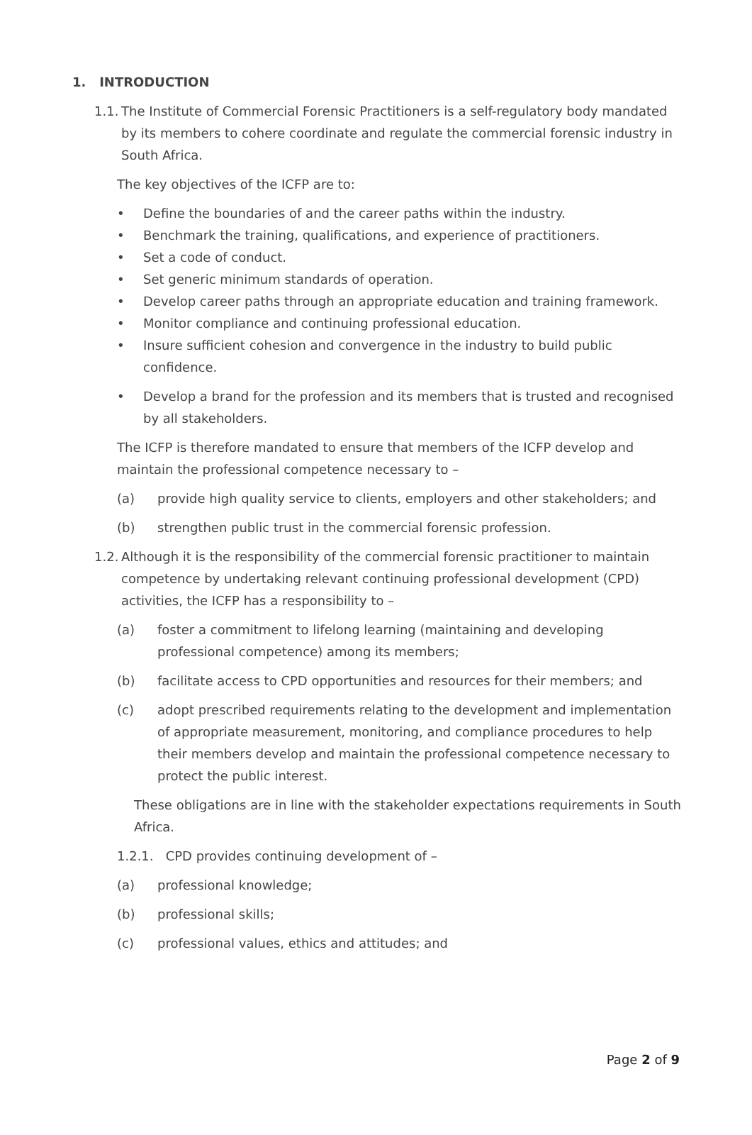1. INTRODUCTION
1.1.
The Institute of Commercial Forensic Practitioners is a self-regulatory body mandated by its members to cohere coordinate and regulate the commercial forensic industry in South Africa.
The key objectives of the ICFP are to:
• Define the boundaries of and the career paths within the industry.
• Benchmark the training, qualifications, and experience of practitioners.
• Set a code of conduct.
• Set generic minimum standards of operation.
• Develop career paths through an appropriate education and training framework.
• Monitor compliance and continuing professional education.
• Insure sufficient cohesion and convergence in the industry to build public confidence.
• Develop a brand for the profession and its members that is trusted and recognised by all stakeholders.
The ICFP is therefore mandated to ensure that members of the ICFP develop and maintain the professional competence necessary to –
(a) provide high quality service to clients, employers and other stakeholders; and
(b) strengthen public trust in the commercial forensic profession.
1.2.
Although it is the responsibility of the commercial forensic practitioner to maintain competence by undertaking relevant continuing professional development (CPD) activities, the ICFP has a responsibility to –
(a) foster a commitment to lifelong learning (maintaining and developing professional competence) among its members;
(b) facilitate access to CPD opportunities and resources for their members; and
(c) adopt prescribed requirements relating to the development and implementation of appropriate measurement, monitoring, and compliance procedures to help their members develop and maintain the professional competence necessary to protect the public interest.
These obligations are in line with the stakeholder expectations requirements in South Africa.
1.2.1. CPD provides continuing development of –
(a) professional knowledge;
(b) professional skills;
(c) professional values, ethics and attitudes; and
Page 2 of 9